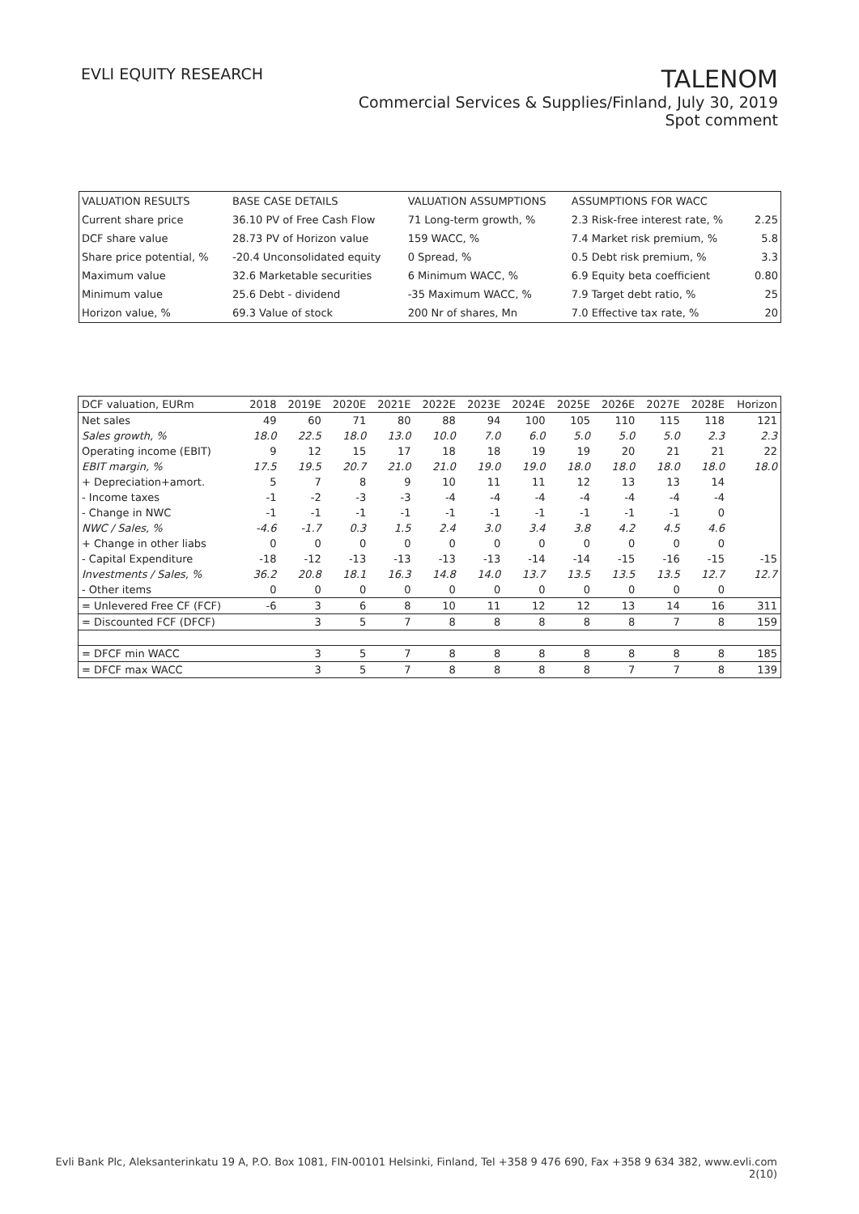EVLI EQUITY RESEARCH
TALENOM
Commercial Services & Supplies/Finland, July 30, 2019
Spot comment
| VALUATION RESULTS | BASE CASE DETAILS | VALUATION ASSUMPTIONS | ASSUMPTIONS FOR WACC | |
| Current share price | 36.10 PV of Free Cash Flow | 71 Long-term growth, % | 2.3 Risk-free interest rate, % | 2.25 |
| DCF share value | 28.73 PV of Horizon value | 159 WACC, % | 7.4 Market risk premium, % | 5.8 |
| Share price potential, % | -20.4 Unconsolidated equity | 0 Spread, % | 0.5 Debt risk premium, % | 3.3 |
| Maximum value | 32.6 Marketable securities | 6 Minimum WACC, % | 6.9 Equity beta coefficient | 0.80 |
| Minimum value | 25.6 Debt - dividend | -35 Maximum WACC, % | 7.9 Target debt ratio, % | 25 |
| Horizon value, % | 69.3 Value of stock | 200 Nr of shares, Mn | 7.0 Effective tax rate, % | 20 |
| DCF valuation, EURm | 2018 | 2019E | 2020E | 2021E | 2022E | 2023E | 2024E | 2025E | 2026E | 2027E | 2028E | Horizon |
| --- | --- | --- | --- | --- | --- | --- | --- | --- | --- | --- | --- | --- |
| Net sales | 49 | 60 | 71 | 80 | 88 | 94 | 100 | 105 | 110 | 115 | 118 | 121 |
| Sales growth, % | 18.0 | 22.5 | 18.0 | 13.0 | 10.0 | 7.0 | 6.0 | 5.0 | 5.0 | 5.0 | 2.3 | 2.3 |
| Operating income (EBIT) | 9 | 12 | 15 | 17 | 18 | 18 | 19 | 19 | 20 | 21 | 21 | 22 |
| EBIT margin, % | 17.5 | 19.5 | 20.7 | 21.0 | 21.0 | 19.0 | 19.0 | 18.0 | 18.0 | 18.0 | 18.0 | 18.0 |
| + Depreciation+amort. | 5 | 7 | 8 | 9 | 10 | 11 | 11 | 12 | 13 | 13 | 14 | |
| - Income taxes | -1 | -2 | -3 | -3 | -4 | -4 | -4 | -4 | -4 | -4 | -4 | |
| - Change in NWC | -1 | -1 | -1 | -1 | -1 | -1 | -1 | -1 | -1 | -1 | 0 | |
| NWC / Sales, % | -4.6 | -1.7 | 0.3 | 1.5 | 2.4 | 3.0 | 3.4 | 3.8 | 4.2 | 4.5 | 4.6 | |
| + Change in other liabs | 0 | 0 | 0 | 0 | 0 | 0 | 0 | 0 | 0 | 0 | 0 | |
| - Capital Expenditure | -18 | -12 | -13 | -13 | -13 | -13 | -14 | -14 | -15 | -16 | -15 | -15 |
| Investments / Sales, % | 36.2 | 20.8 | 18.1 | 16.3 | 14.8 | 14.0 | 13.7 | 13.5 | 13.5 | 13.5 | 12.7 | 12.7 |
| - Other items | 0 | 0 | 0 | 0 | 0 | 0 | 0 | 0 | 0 | 0 | 0 | |
| = Unlevered Free CF (FCF) | -6 | 3 | 6 | 8 | 10 | 11 | 12 | 12 | 13 | 14 | 16 | 311 |
| = Discounted FCF (DFCF) | | 3 | 5 | 7 | 8 | 8 | 8 | 8 | 8 | 7 | 8 | 159 |
| = DFCF min WACC | | 3 | 5 | 7 | 8 | 8 | 8 | 8 | 8 | 8 | 8 | 185 |
| = DFCF max WACC | | 3 | 5 | 7 | 8 | 8 | 8 | 8 | 7 | 7 | 8 | 139 |
Evli Bank Plc, Aleksanterinkatu 19 A, P.O. Box 1081, FIN-00101 Helsinki, Finland, Tel +358 9 476 690, Fax +358 9 634 382, www.evli.com
2(10)